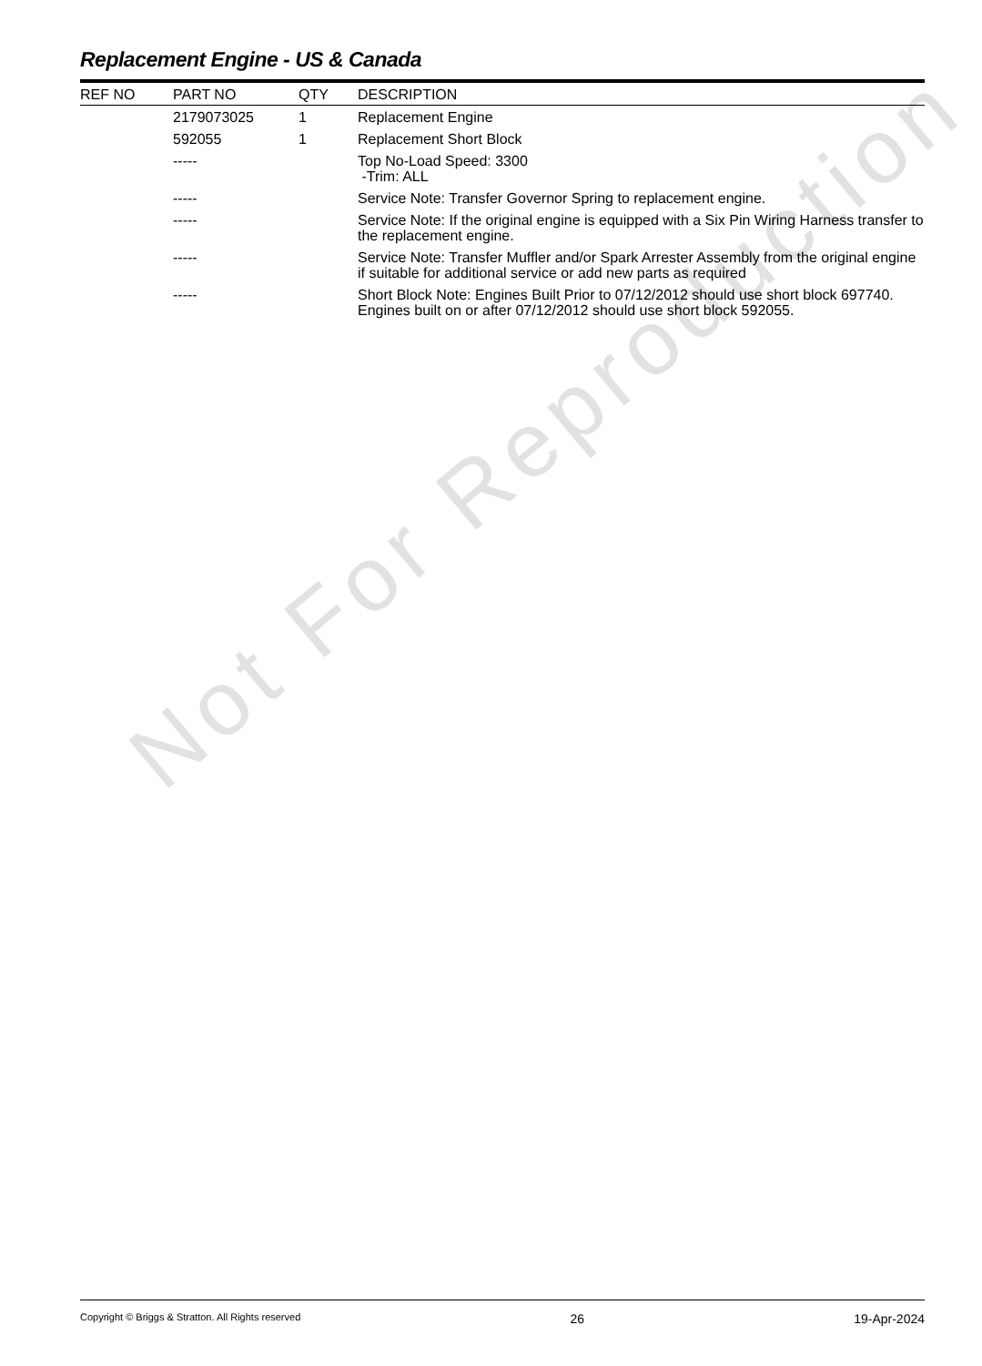Not For Reproduction
Replacement Engine - US & Canada
| REF NO | PART NO | QTY | DESCRIPTION |
| --- | --- | --- | --- |
| | 2179073025 | 1 | Replacement Engine |
| | 592055 | 1 | Replacement Short Block |
| | ----- | | Top No-Load Speed: 3300 -Trim: ALL |
| | ----- | | Service Note: Transfer Governor Spring to replacement engine. |
| | ----- | | Service Note: If the original engine is equipped with a Six Pin Wiring Harness transfer to the replacement engine. |
| | ----- | | Service Note: Transfer Muffler and/or Spark Arrester Assembly from the original engine if suitable for additional service or add new parts as required |
| | ----- | | Short Block Note: Engines Built Prior to 07/12/2012 should use short block 697740. Engines built on or after 07/12/2012 should use short block 592055. |
Copyright © Briggs & Stratton. All Rights reserved 26 19-Apr-2024